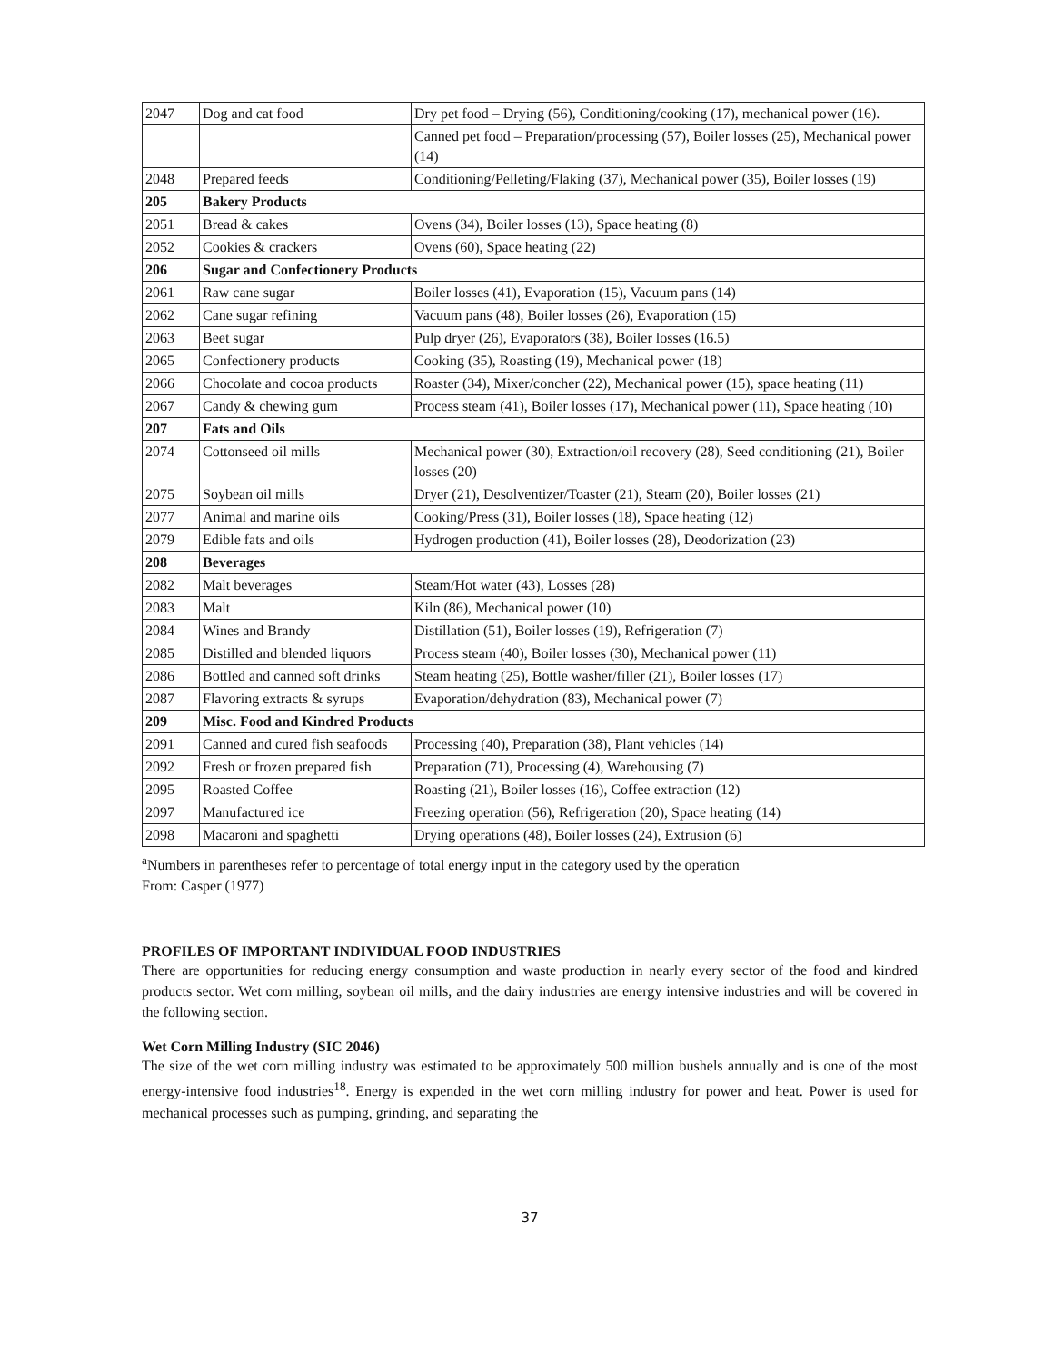| 2047 | Dog and cat food | Dry pet food – Drying (56), Conditioning/cooking (17), mechanical power (16). |
| | | Canned pet food – Preparation/processing (57), Boiler losses (25), Mechanical power (14) |
| 2048 | Prepared feeds | Conditioning/Pelleting/Flaking (37), Mechanical power (35), Boiler losses (19) |
| 205 | Bakery Products | |
| 2051 | Bread & cakes | Ovens (34), Boiler losses (13), Space heating (8) |
| 2052 | Cookies & crackers | Ovens (60), Space heating (22) |
| 206 | Sugar and Confectionery Products | |
| 2061 | Raw cane sugar | Boiler losses (41), Evaporation (15), Vacuum pans (14) |
| 2062 | Cane sugar refining | Vacuum pans (48), Boiler losses (26), Evaporation (15) |
| 2063 | Beet sugar | Pulp dryer (26), Evaporators (38), Boiler losses (16.5) |
| 2065 | Confectionery products | Cooking (35), Roasting (19), Mechanical power (18) |
| 2066 | Chocolate and cocoa products | Roaster (34), Mixer/concher (22), Mechanical power (15), space heating (11) |
| 2067 | Candy & chewing gum | Process steam (41), Boiler losses (17), Mechanical power (11), Space heating (10) |
| 207 | Fats and Oils | |
| 2074 | Cottonseed oil mills | Mechanical power (30), Extraction/oil recovery (28), Seed conditioning (21), Boiler losses (20) |
| 2075 | Soybean oil mills | Dryer (21), Desolventizer/Toaster (21), Steam (20), Boiler losses (21) |
| 2077 | Animal and marine oils | Cooking/Press (31), Boiler losses (18), Space heating (12) |
| 2079 | Edible fats and oils | Hydrogen production (41), Boiler losses (28), Deodorization (23) |
| 208 | Beverages | |
| 2082 | Malt beverages | Steam/Hot water (43), Losses (28) |
| 2083 | Malt | Kiln (86), Mechanical power (10) |
| 2084 | Wines and Brandy | Distillation (51), Boiler losses (19), Refrigeration (7) |
| 2085 | Distilled and blended liquors | Process steam (40), Boiler losses (30), Mechanical power (11) |
| 2086 | Bottled and canned soft drinks | Steam heating (25), Bottle washer/filler (21), Boiler losses (17) |
| 2087 | Flavoring extracts & syrups | Evaporation/dehydration (83), Mechanical power (7) |
| 209 | Misc. Food and Kindred Products | |
| 2091 | Canned and cured fish seafoods | Processing (40), Preparation (38), Plant vehicles (14) |
| 2092 | Fresh or frozen prepared fish | Preparation (71), Processing (4), Warehousing (7) |
| 2095 | Roasted Coffee | Roasting (21), Boiler losses (16), Coffee extraction (12) |
| 2097 | Manufactured ice | Freezing operation (56), Refrigeration (20), Space heating (14) |
| 2098 | Macaroni and spaghetti | Drying operations (48), Boiler losses (24), Extrusion (6) |
<sup>a</sup> Numbers in parentheses refer to percentage of total energy input in the category used by the operation
From: Casper (1977)
PROFILES OF IMPORTANT INDIVIDUAL FOOD INDUSTRIES
There are opportunities for reducing energy consumption and waste production in nearly every sector of the food and kindred products sector. Wet corn milling, soybean oil mills, and the dairy industries are energy intensive industries and will be covered in the following section.
Wet Corn Milling Industry (SIC 2046)
The size of the wet corn milling industry was estimated to be approximately 500 million bushels annually and is one of the most energy-intensive food industries<sup>18</sup>. Energy is expended in the wet corn milling industry for power and heat. Power is used for mechanical processes such as pumping, grinding, and separating the
37